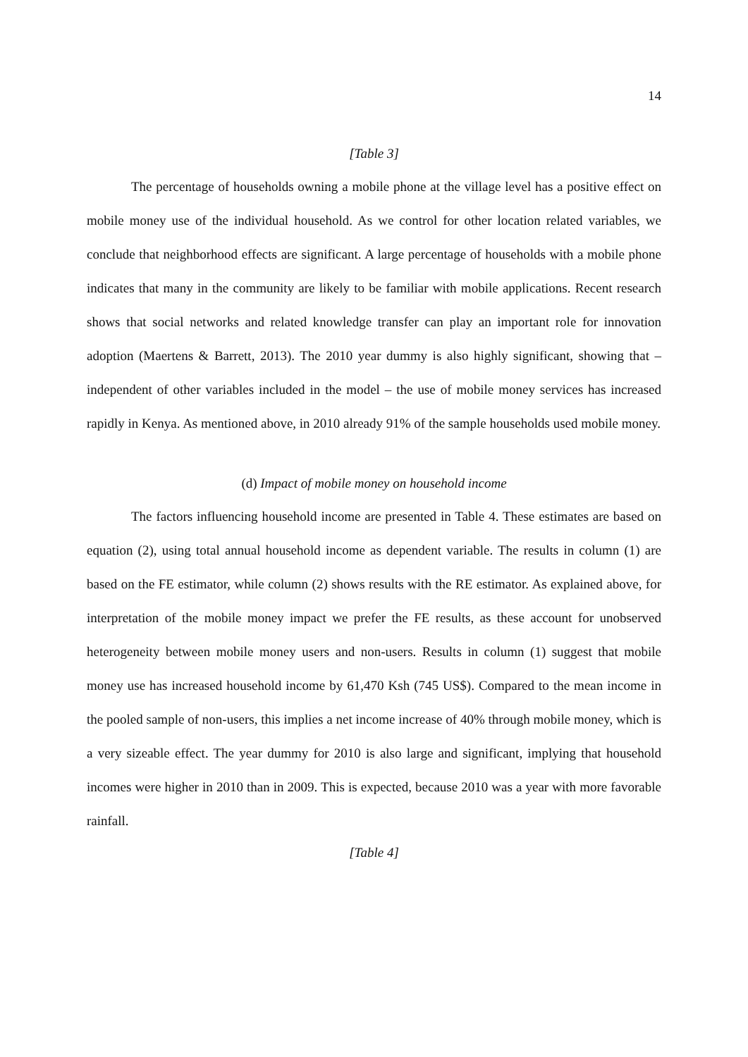14
[Table 3]
The percentage of households owning a mobile phone at the village level has a positive effect on mobile money use of the individual household. As we control for other location related variables, we conclude that neighborhood effects are significant. A large percentage of households with a mobile phone indicates that many in the community are likely to be familiar with mobile applications. Recent research shows that social networks and related knowledge transfer can play an important role for innovation adoption (Maertens & Barrett, 2013). The 2010 year dummy is also highly significant, showing that – independent of other variables included in the model – the use of mobile money services has increased rapidly in Kenya. As mentioned above, in 2010 already 91% of the sample households used mobile money.
(d) Impact of mobile money on household income
The factors influencing household income are presented in Table 4. These estimates are based on equation (2), using total annual household income as dependent variable. The results in column (1) are based on the FE estimator, while column (2) shows results with the RE estimator. As explained above, for interpretation of the mobile money impact we prefer the FE results, as these account for unobserved heterogeneity between mobile money users and non-users. Results in column (1) suggest that mobile money use has increased household income by 61,470 Ksh (745 US$). Compared to the mean income in the pooled sample of non-users, this implies a net income increase of 40% through mobile money, which is a very sizeable effect. The year dummy for 2010 is also large and significant, implying that household incomes were higher in 2010 than in 2009. This is expected, because 2010 was a year with more favorable rainfall.
[Table 4]